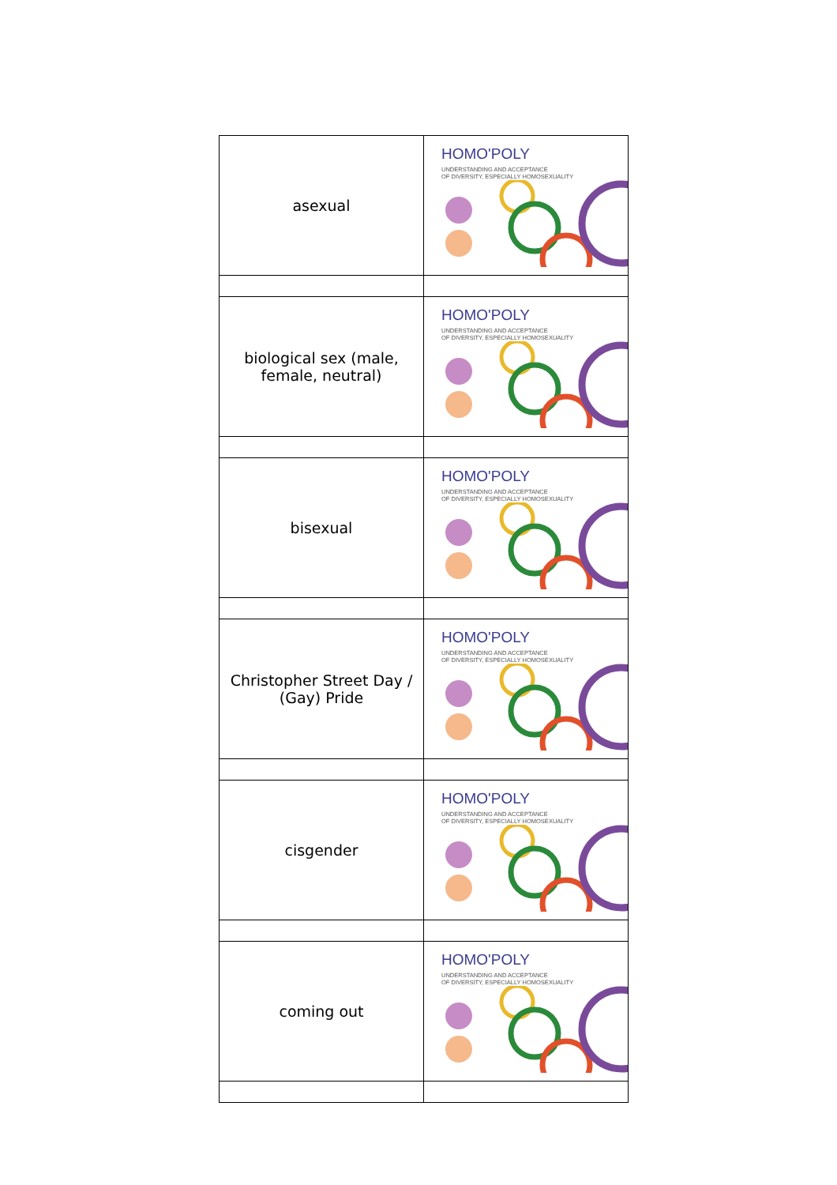| asexual | HOMO'POLY UNDERSTANDING AND ACCEPTANCE OF DIVERSITY, ESPECIALLY HOMOSEXUALITY |
| biological sex (male, female, neutral) | HOMO'POLY UNDERSTANDING AND ACCEPTANCE OF DIVERSITY, ESPECIALLY HOMOSEXUALITY |
| bisexual | HOMO'POLY UNDERSTANDING AND ACCEPTANCE OF DIVERSITY, ESPECIALLY HOMOSEXUALITY |
| Christopher Street Day / (Gay) Pride | HOMO'POLY UNDERSTANDING AND ACCEPTANCE OF DIVERSITY, ESPECIALLY HOMOSEXUALITY |
| cisgender | HOMO'POLY UNDERSTANDING AND ACCEPTANCE OF DIVERSITY, ESPECIALLY HOMOSEXUALITY |
| coming out | HOMO'POLY UNDERSTANDING AND ACCEPTANCE OF DIVERSITY, ESPECIALLY HOMOSEXUALITY |